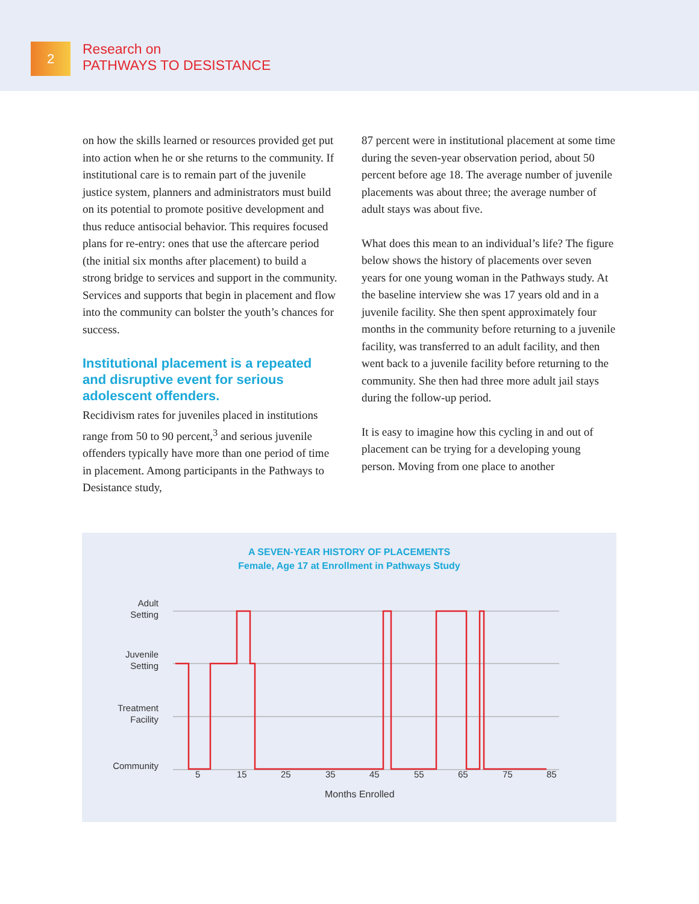2
Research on
PATHWAYS TO DESISTANCE
on how the skills learned or resources provided get put into action when he or she returns to the community. If institutional care is to remain part of the juvenile justice system, planners and administrators must build on its potential to promote positive development and thus reduce antisocial behavior. This requires focused plans for re-entry: ones that use the aftercare period (the initial six months after placement) to build a strong bridge to services and support in the community. Services and supports that begin in placement and flow into the community can bolster the youth’s chances for success.
Institutional placement is a repeated and disruptive event for serious adolescent offenders.
Recidivism rates for juveniles placed in institutions range from 50 to 90 percent,<sup>3</sup> and serious juvenile offenders typically have more than one period of time in placement. Among participants in the Pathways to Desistance study,
87 percent were in institutional placement at some time during the seven-year observation period, about 50 percent before age 18. The average number of juvenile placements was about three; the average number of adult stays was about five.
What does this mean to an individual’s life? The figure below shows the history of placements over seven years for one young woman in the Pathways study. At the baseline interview she was 17 years old and in a juvenile facility. She then spent approximately four months in the community before returning to a juvenile facility, was transferred to an adult facility, and then went back to a juvenile facility before returning to the community. She then had three more adult jail stays during the follow-up period.
It is easy to imagine how this cycling in and out of placement can be trying for a developing young person. Moving from one place to another
A SEVEN-YEAR HISTORY OF PLACEMENTS
Female, Age 17 at Enrollment in Pathways Study
Adult
Setting
Juvenile
Setting
Treatment
Facility
Community
5 15 25 35 45 55 65 75 85
Months Enrolled